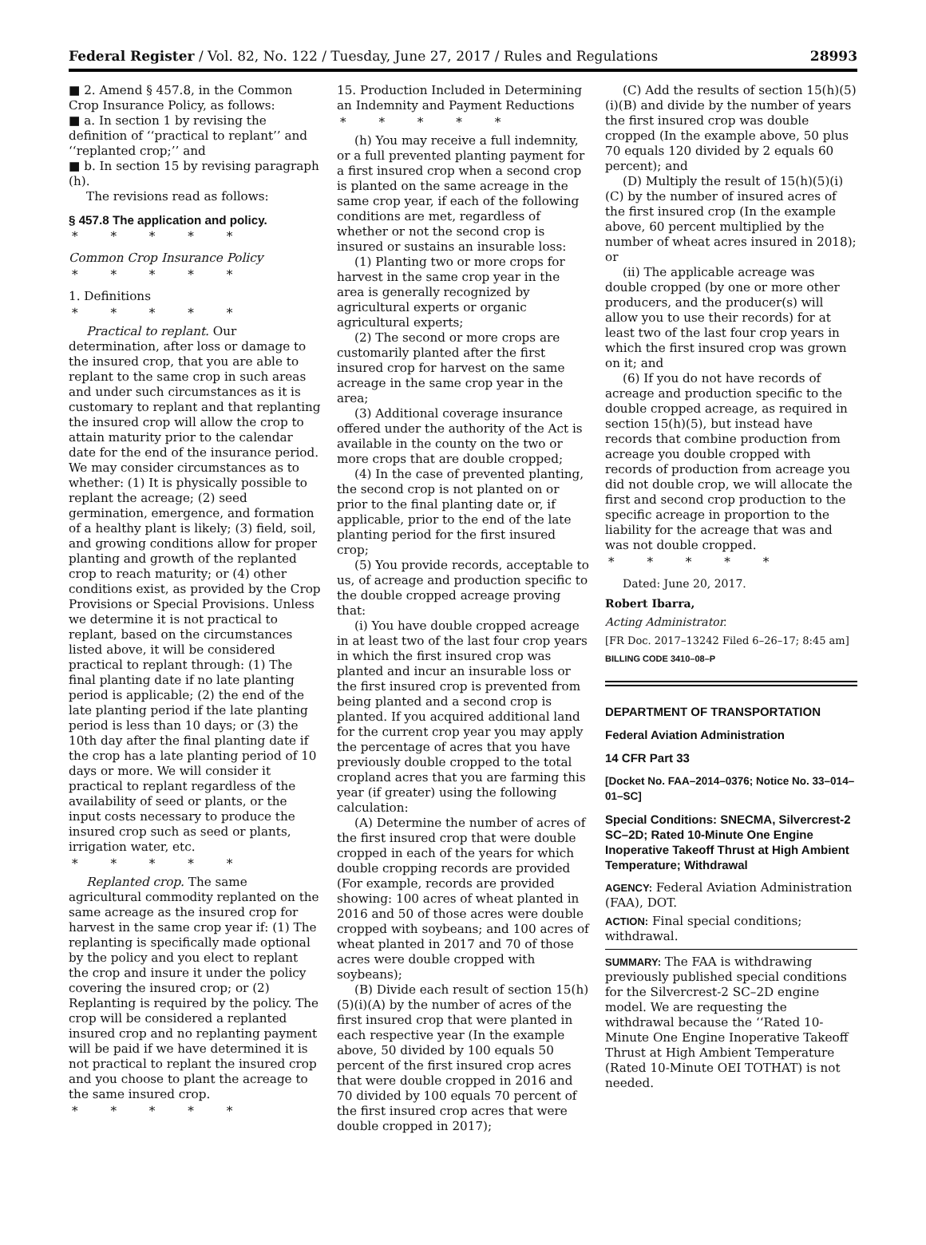Federal Register / Vol. 82, No. 122 / Tuesday, June 27, 2017 / Rules and Regulations 28993
■ 2. Amend § 457.8, in the Common Crop Insurance Policy, as follows:
■ a. In section 1 by revising the definition of ‘‘practical to replant’’ and ‘‘replanted crop;’’ and
■ b. In section 15 by revising paragraph (h).
The revisions read as follows:
§ 457.8 The application and policy.
* * * * *
Common Crop Insurance Policy
* * * * *
1. Definitions
* * * * *
Practical to replant. Our determination, after loss or damage to the insured crop, that you are able to replant to the same crop in such areas and under such circumstances as it is customary to replant and that replanting the insured crop will allow the crop to attain maturity prior to the calendar date for the end of the insurance period. We may consider circumstances as to whether: (1) It is physically possible to replant the acreage; (2) seed germination, emergence, and formation of a healthy plant is likely; (3) field, soil, and growing conditions allow for proper planting and growth of the replanted crop to reach maturity; or (4) other conditions exist, as provided by the Crop Provisions or Special Provisions. Unless we determine it is not practical to replant, based on the circumstances listed above, it will be considered practical to replant through: (1) The final planting date if no late planting period is applicable; (2) the end of the late planting period if the late planting period is less than 10 days; or (3) the 10th day after the final planting date if the crop has a late planting period of 10 days or more. We will consider it practical to replant regardless of the availability of seed or plants, or the input costs necessary to produce the insured crop such as seed or plants, irrigation water, etc.
* * * * *
Replanted crop. The same agricultural commodity replanted on the same acreage as the insured crop for harvest in the same crop year if: (1) The replanting is specifically made optional by the policy and you elect to replant the crop and insure it under the policy covering the insured crop; or (2) Replanting is required by the policy. The crop will be considered a replanted insured crop and no replanting payment will be paid if we have determined it is not practical to replant the insured crop and you choose to plant the acreage to the same insured crop.
* * * * *
15. Production Included in Determining an Indemnity and Payment Reductions
* * * * *
(h) You may receive a full indemnity, or a full prevented planting payment for a first insured crop when a second crop is planted on the same acreage in the same crop year, if each of the following conditions are met, regardless of whether or not the second crop is insured or sustains an insurable loss:
(1) Planting two or more crops for harvest in the same crop year in the area is generally recognized by agricultural experts or organic agricultural experts;
(2) The second or more crops are customarily planted after the first insured crop for harvest on the same acreage in the same crop year in the area;
(3) Additional coverage insurance offered under the authority of the Act is available in the county on the two or more crops that are double cropped;
(4) In the case of prevented planting, the second crop is not planted on or prior to the final planting date or, if applicable, prior to the end of the late planting period for the first insured crop;
(5) You provide records, acceptable to us, of acreage and production specific to the double cropped acreage proving that:
(i) You have double cropped acreage in at least two of the last four crop years in which the first insured crop was planted and incur an insurable loss or the first insured crop is prevented from being planted and a second crop is planted. If you acquired additional land for the current crop year you may apply the percentage of acres that you have previously double cropped to the total cropland acres that you are farming this year (if greater) using the following calculation:
(A) Determine the number of acres of the first insured crop that were double cropped in each of the years for which double cropping records are provided (For example, records are provided showing: 100 acres of wheat planted in 2016 and 50 of those acres were double cropped with soybeans; and 100 acres of wheat planted in 2017 and 70 of those acres were double cropped with soybeans);
(B) Divide each result of section 15(h)(5)(i)(A) by the number of acres of the first insured crop that were planted in each respective year (In the example above, 50 divided by 100 equals 50 percent of the first insured crop acres that were double cropped in 2016 and 70 divided by 100 equals 70 percent of the first insured crop acres that were double cropped in 2017);
(C) Add the results of section 15(h)(5)(i)(B) and divide by the number of years the first insured crop was double cropped (In the example above, 50 plus 70 equals 120 divided by 2 equals 60 percent); and
(D) Multiply the result of 15(h)(5)(i)(C) by the number of insured acres of the first insured crop (In the example above, 60 percent multiplied by the number of wheat acres insured in 2018); or
(ii) The applicable acreage was double cropped (by one or more other producers, and the producer(s) will allow you to use their records) for at least two of the last four crop years in which the first insured crop was grown on it; and
(6) If you do not have records of acreage and production specific to the double cropped acreage, as required in section 15(h)(5), but instead have records that combine production from acreage you double cropped with records of production from acreage you did not double crop, we will allocate the first and second crop production to the specific acreage in proportion to the liability for the acreage that was and was not double cropped.
* * * * *
Dated: June 20, 2017.
Robert Ibarra,
Acting Administrator.
[FR Doc. 2017–13242 Filed 6–26–17; 8:45 am]
BILLING CODE 3410–08–P
DEPARTMENT OF TRANSPORTATION
Federal Aviation Administration
14 CFR Part 33
[Docket No. FAA–2014–0376; Notice No. 33–014–01–SC]
Special Conditions: SNECMA, Silvercrest-2 SC–2D; Rated 10-Minute One Engine Inoperative Takeoff Thrust at High Ambient Temperature; Withdrawal
AGENCY: Federal Aviation Administration (FAA), DOT.
ACTION: Final special conditions; withdrawal.
SUMMARY: The FAA is withdrawing previously published special conditions for the Silvercrest-2 SC–2D engine model. We are requesting the withdrawal because the ‘‘Rated 10-Minute One Engine Inoperative Takeoff Thrust at High Ambient Temperature (Rated 10-Minute OEI TOTHAT) is not needed.